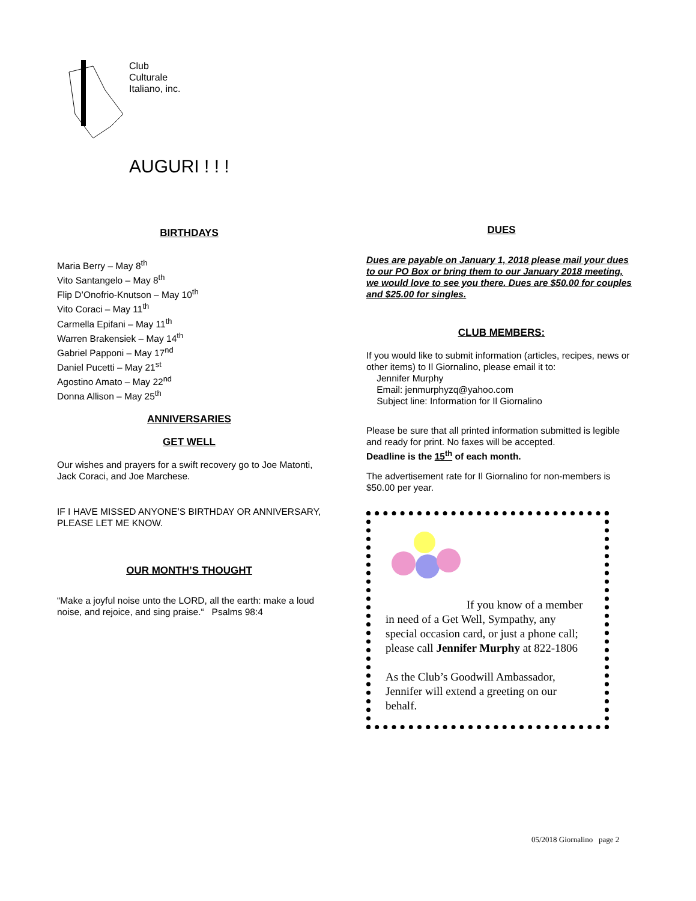Club
Culturale
Italiano, inc.
AUGURI ! ! !
BIRTHDAYS
Maria Berry – May 8<sup>th</sup>
Vito Santangelo – May 8<sup>th</sup>
Flip D’Onofrio-Knutson – May 10<sup>th</sup>
Vito Coraci – May 11<sup>th</sup>
Carmella Epifani – May 11<sup>th</sup>
Warren Brakensiek – May 14<sup>th</sup>
Gabriel Papponi – May 17<sup>nd</sup>
Daniel Pucetti – May 21<sup>st</sup>
Agostino Amato – May 22<sup>nd</sup>
Donna Allison – May 25<sup>th</sup>
ANNIVERSARIES
GET WELL
Our wishes and prayers for a swift recovery go to Joe Matonti, Jack Coraci, and Joe Marchese.
IF I HAVE MISSED ANYONE’S BIRTHDAY OR ANNIVERSARY, PLEASE LET ME KNOW.
OUR MONTH’S THOUGHT
“Make a joyful noise unto the LORD, all the earth: make a loud noise, and rejoice, and sing praise.“ Psalms 98:4
DUES
Dues are payable on January 1, 2018 please mail your dues to our PO Box or bring them to our January 2018 meeting, we would love to see you there. Dues are $50.00 for couples and $25.00 for singles.
CLUB MEMBERS:
If you would like to submit information (articles, recipes, news or other items) to Il Giornalino, please email it to:
Jennifer Murphy
Email: jenmurphyzq@yahoo.com
Subject line: Information for Il Giornalino
Please be sure that all printed information submitted is legible and ready for print. No faxes will be accepted.
Deadline is the 15<sup>th</sup> of each month.
The advertisement rate for Il Giornalino for non-members is $50.00 per year.
If you know of a member in need of a Get Well, Sympathy, any special occasion card, or just a phone call; please call Jennifer Murphy at 822-1806
As the Club’s Goodwill Ambassador, Jennifer will extend a greeting on our behalf.
05/2018 Giornalino page 2